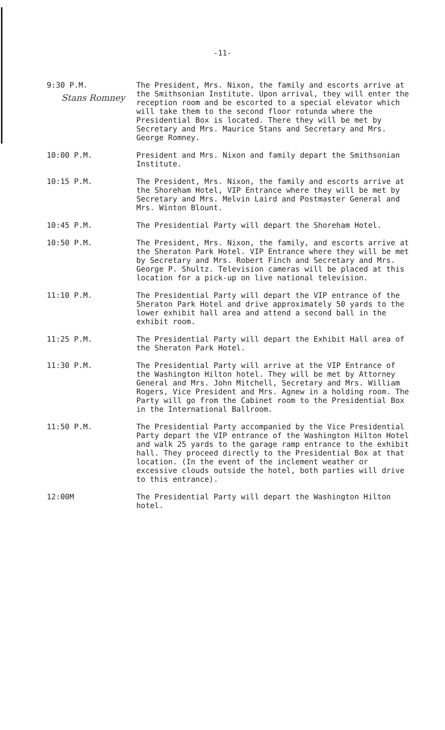-11-
9:30 P.M.
Stans Romney
The President, Mrs. Nixon, the family and escorts arrive at the Smithsonian Institute. Upon arrival, they will enter the reception room and be escorted to a special elevator which will take them to the second floor rotunda where the Presidential Box is located. There they will be met by Secretary and Mrs. Maurice Stans and Secretary and Mrs. George Romney.
10:00 P.M. President and Mrs. Nixon and family depart the Smithsonian Institute.
10:15 P.M. The President, Mrs. Nixon, the family and escorts arrive at the Shoreham Hotel, VIP Entrance where they will be met by Secretary and Mrs. Melvin Laird and Postmaster General and Mrs. Winton Blount.
10:45 P.M. The Presidential Party will depart the Shoreham Hotel.
10:50 P.M. The President, Mrs. Nixon, the family, and escorts arrive at the Sheraton Park Hotel. VIP Entrance where they will be met by Secretary and Mrs. Robert Finch and Secretary and Mrs. George P. Shultz. Television cameras will be placed at this location for a pick-up on live national television.
11:10 P.M. The Presidential Party will depart the VIP entrance of the Sheraton Park Hotel and drive approximately 50 yards to the lower exhibit hall area and attend a second ball in the exhibit room.
11:25 P.M. The Presidential Party will depart the Exhibit Hall area of the Sheraton Park Hotel.
11:30 P.M. The Presidential Party will arrive at the VIP Entrance of the Washington Hilton hotel. They will be met by Attorney General and Mrs. John Mitchell, Secretary and Mrs. William Rogers, Vice President and Mrs. Agnew in a holding room. The Party will go from the Cabinet room to the Presidential Box in the International Ballroom.
11:50 P.M. The Presidential Party accompanied by the Vice Presidential Party depart the VIP entrance of the Washington Hilton Hotel and walk 25 yards to the garage ramp entrance to the exhibit hall. They proceed directly to the Presidential Box at that location. (In the event of the inclement weather or excessive clouds outside the hotel, both parties will drive to this entrance).
12:00M The Presidential Party will depart the Washington Hilton hotel.